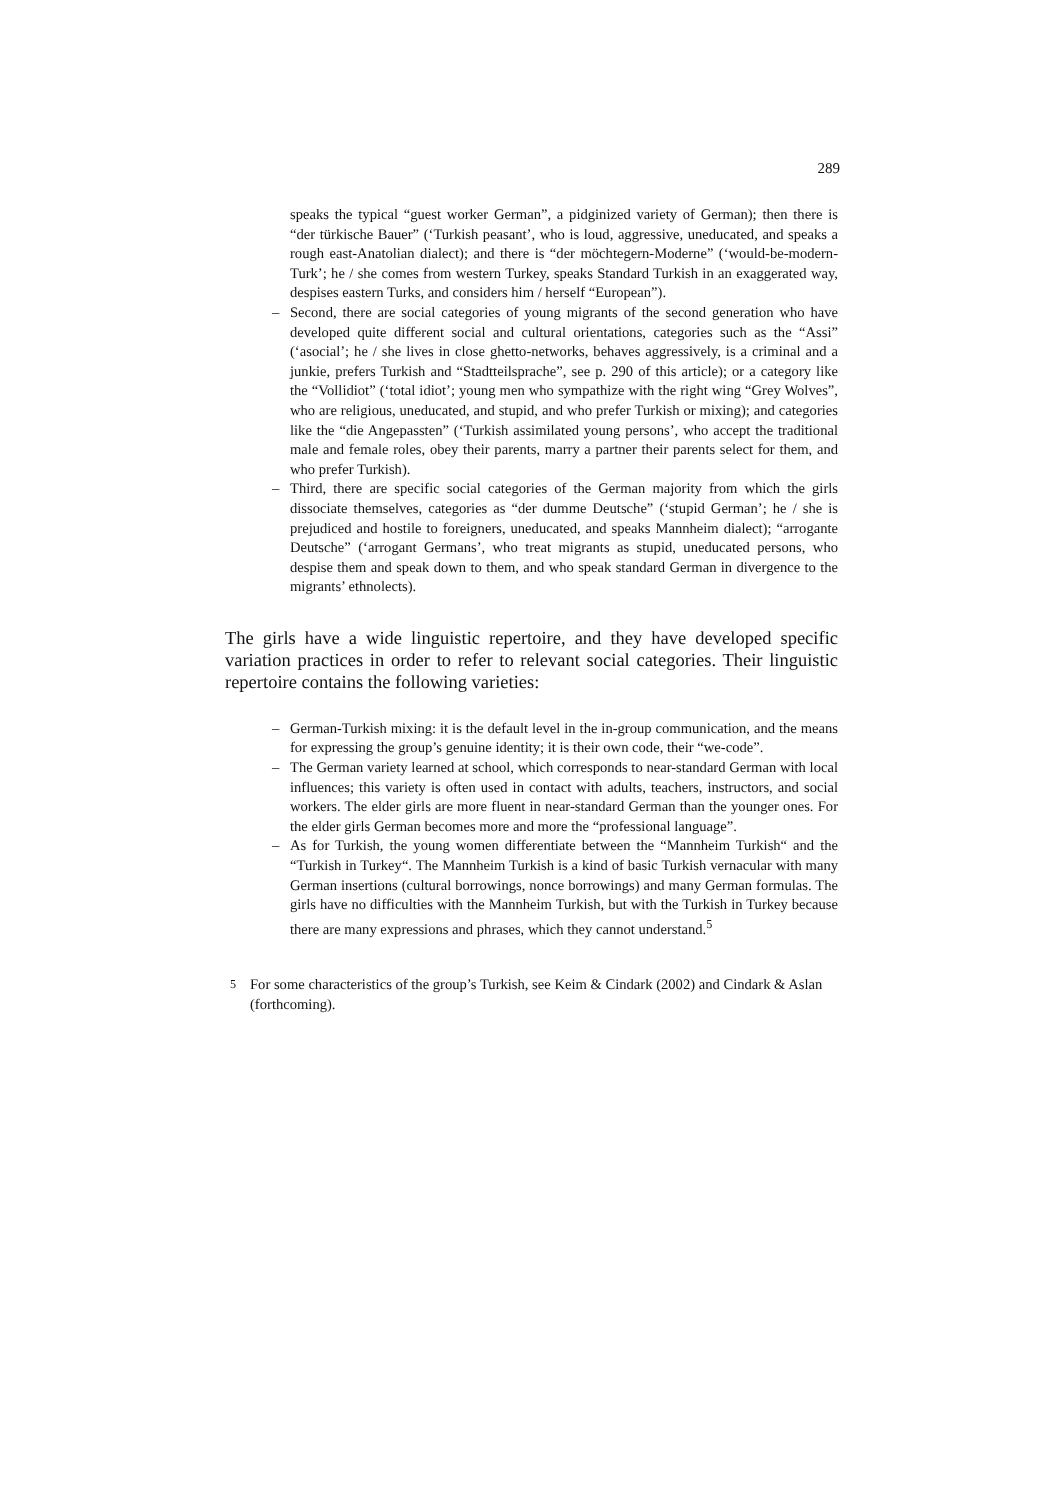289
speaks the typical “guest worker German”, a pidginized variety of German); then there is “der türkische Bauer” (‘Turkish peasant’, who is loud, aggressive, uneducated, and speaks a rough east-Anatolian dialect); and there is “der möchtegern-Moderne” (‘would-be-modern-Turk’; he / she comes from western Turkey, speaks Standard Turkish in an exaggerated way, despises eastern Turks, and considers him / herself “European”).
– Second, there are social categories of young migrants of the second generation who have developed quite different social and cultural orientations, categories such as the “Assi” (‘asocial’; he / she lives in close ghetto-networks, behaves aggressively, is a criminal and a junkie, prefers Turkish and “Stadtteilsprache”, see p. 290 of this article); or a category like the “Vollidiot” (‘total idiot’; young men who sympathize with the right wing “Grey Wolves”, who are religious, uneducated, and stupid, and who prefer Turkish or mixing); and categories like the “die Angepassten” (‘Turkish assimilated young persons’, who accept the traditional male and female roles, obey their parents, marry a partner their parents select for them, and who prefer Turkish).
– Third, there are specific social categories of the German majority from which the girls dissociate themselves, categories as “der dumme Deutsche” (‘stupid German’; he / she is prejudiced and hostile to foreigners, uneducated, and speaks Mannheim dialect); “arrogante Deutsche” (‘arrogant Germans’, who treat migrants as stupid, uneducated persons, who despise them and speak down to them, and who speak standard German in divergence to the migrants’ ethnolects).
The girls have a wide linguistic repertoire, and they have developed specific variation practices in order to refer to relevant social categories. Their linguistic repertoire contains the following varieties:
– German-Turkish mixing: it is the default level in the in-group communication, and the means for expressing the group’s genuine identity; it is their own code, their “we-code”.
– The German variety learned at school, which corresponds to near-standard German with local influences; this variety is often used in contact with adults, teachers, instructors, and social workers. The elder girls are more fluent in near-standard German than the younger ones. For the elder girls German becomes more and more the “professional language”.
– As for Turkish, the young women differentiate between the “Mannheim Turkish“ and the “Turkish in Turkey“. The Mannheim Turkish is a kind of basic Turkish vernacular with many German insertions (cultural borrowings, nonce borrowings) and many German formulas. The girls have no difficulties with the Mannheim Turkish, but with the Turkish in Turkey because there are many expressions and phrases, which they cannot understand.<sup>5</sup>
<sup>5</sup> For some characteristics of the group’s Turkish, see Keim & Cindark (2002) and Cindark & Aslan (forthcoming).